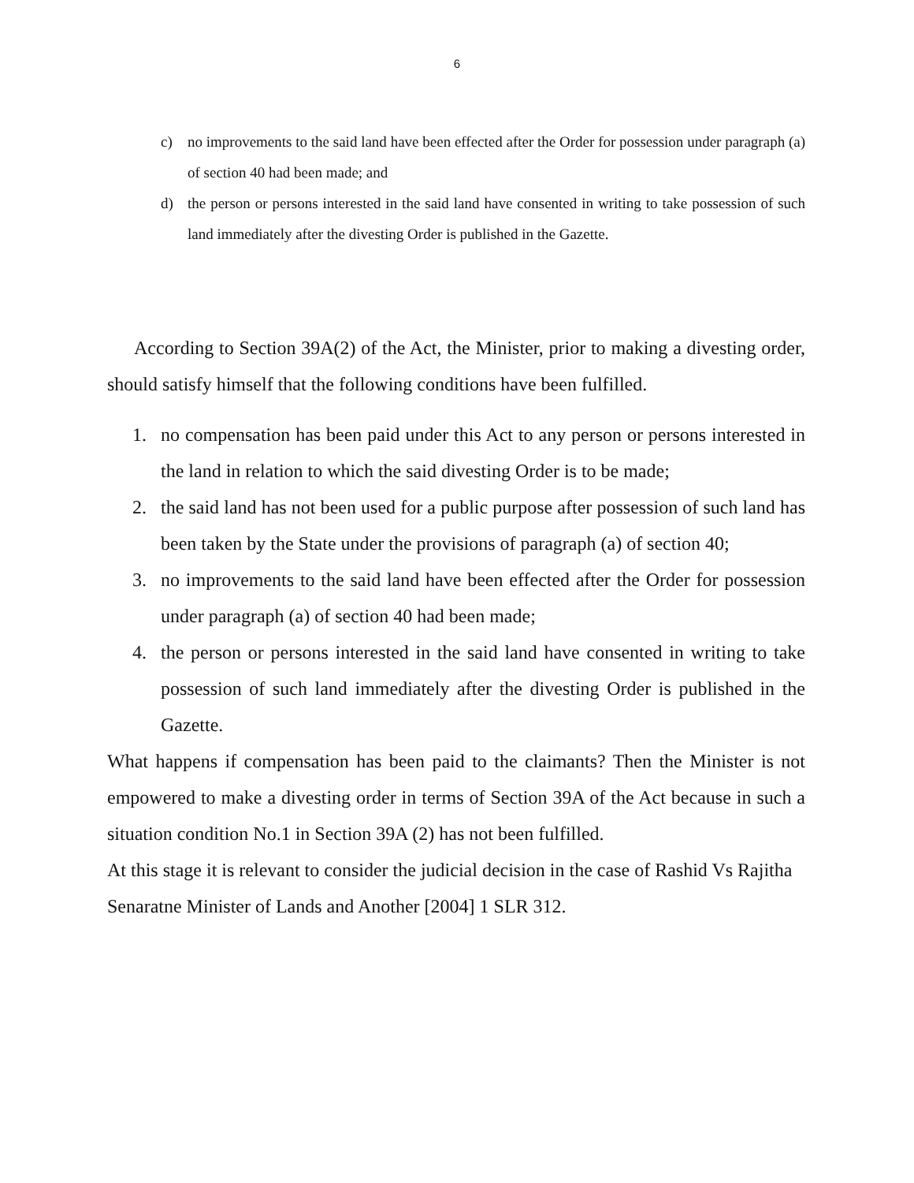6
c) no improvements to the said land have been effected after the Order for possession under paragraph (a) of section 40 had been made; and
d) the person or persons interested in the said land have consented in writing to take possession of such land immediately after the divesting Order is published in the Gazette.
According to Section 39A(2) of the Act, the Minister, prior to making a divesting order, should satisfy himself that the following conditions have been fulfilled.
1. no compensation has been paid under this Act to any person or persons interested in the land in relation to which the said divesting Order is to be made;
2. the said land has not been used for a public purpose after possession of such land has been taken by the State under the provisions of paragraph (a) of section 40;
3. no improvements to the said land have been effected after the Order for possession under paragraph (a) of section 40 had been made;
4. the person or persons interested in the said land have consented in writing to take possession of such land immediately after the divesting Order is published in the Gazette.
What happens if compensation has been paid to the claimants? Then the Minister is not empowered to make a divesting order in terms of Section 39A of the Act because in such a situation condition No.1 in Section 39A (2) has not been fulfilled.
At this stage it is relevant to consider the judicial decision in the case of Rashid Vs Rajitha Senaratne Minister of Lands and Another [2004] 1 SLR 312.